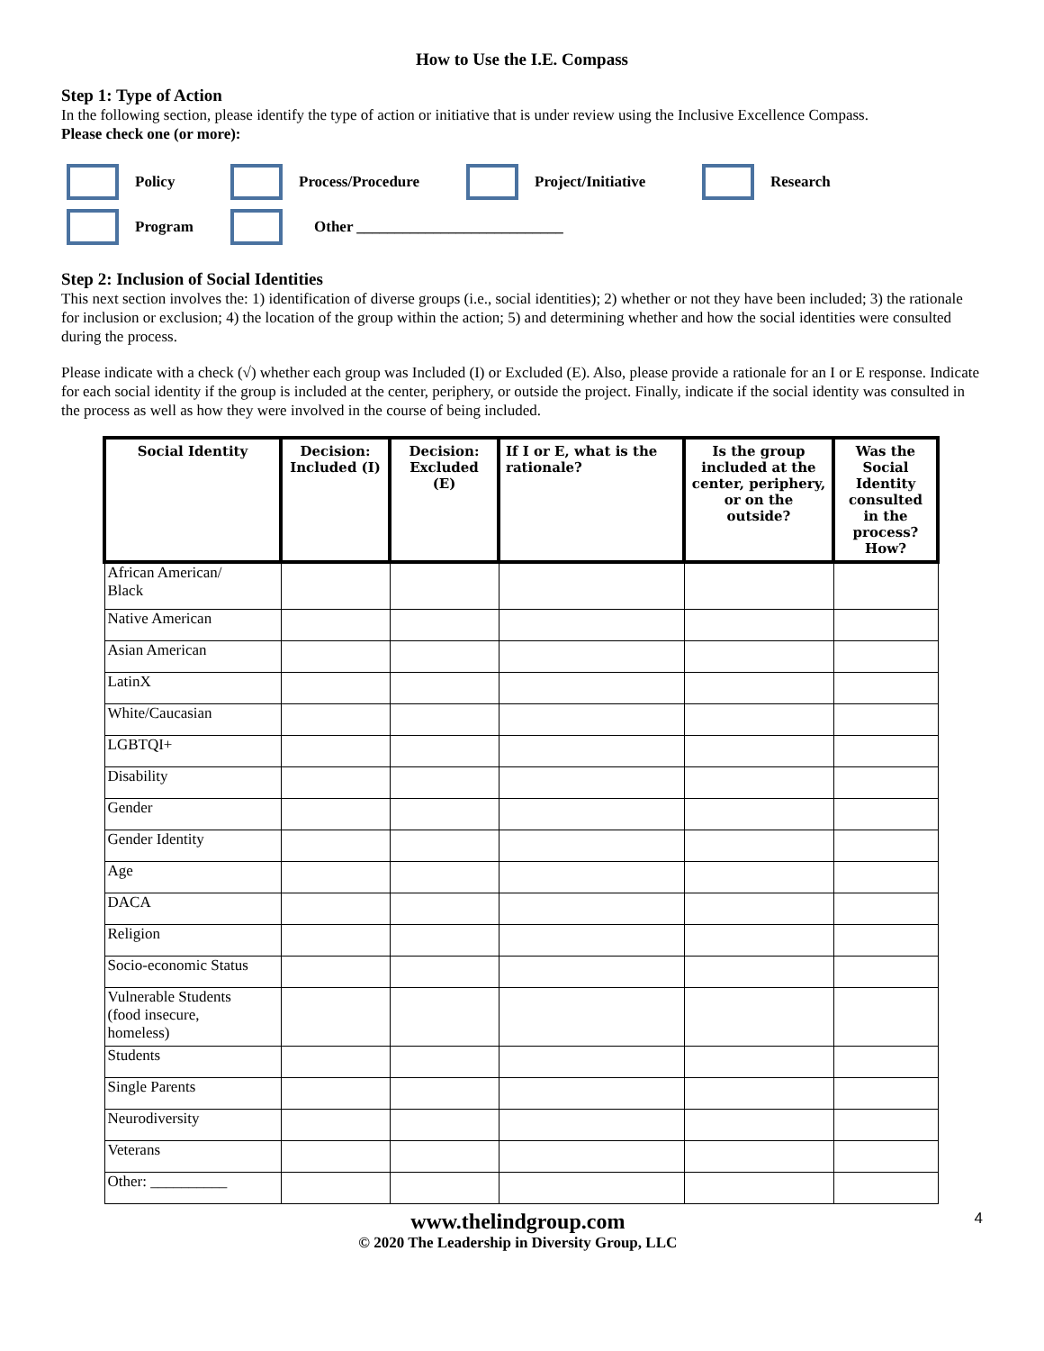How to Use the I.E. Compass
Step 1: Type of Action
In the following section, please identify the type of action or initiative that is under review using the Inclusive Excellence Compass.
Please check one (or more):
Policy Process/Procedure Project/Initiative Research
Program Other ___________________________
Step 2: Inclusion of Social Identities
This next section involves the: 1) identification of diverse groups (i.e., social identities); 2) whether or not they have been included; 3) the rationale for inclusion or exclusion; 4) the location of the group within the action; 5) and determining whether and how the social identities were consulted during the process.
Please indicate with a check (√) whether each group was Included (I) or Excluded (E). Also, please provide a rationale for an I or E response. Indicate for each social identity if the group is included at the center, periphery, or outside the project. Finally, indicate if the social identity was consulted in the process as well as how they were involved in the course of being included.
| Social Identity | Decision: Included (I) | Decision: Excluded (E) | If I or E, what is the rationale? | Is the group included at the center, periphery, or on the outside? | Was the Social Identity consulted in the process? How? |
| --- | --- | --- | --- | --- | --- |
| African American/ Black | | | | | |
| Native American | | | | | |
| Asian American | | | | | |
| LatinX | | | | | |
| White/Caucasian | | | | | |
| LGBTQI+ | | | | | |
| Disability | | | | | |
| Gender | | | | | |
| Gender Identity | | | | | |
| Age | | | | | |
| DACA | | | | | |
| Religion | | | | | |
| Socio-economic Status | | | | | |
| Vulnerable Students (food insecure, homeless) | | | | | |
| Students | | | | | |
| Single Parents | | | | | |
| Neurodiversity | | | | | |
| Veterans | | | | | |
| Other: __________ | | | | | |
www.thelindgroup.com
© 2020 The Leadership in Diversity Group, LLC
4